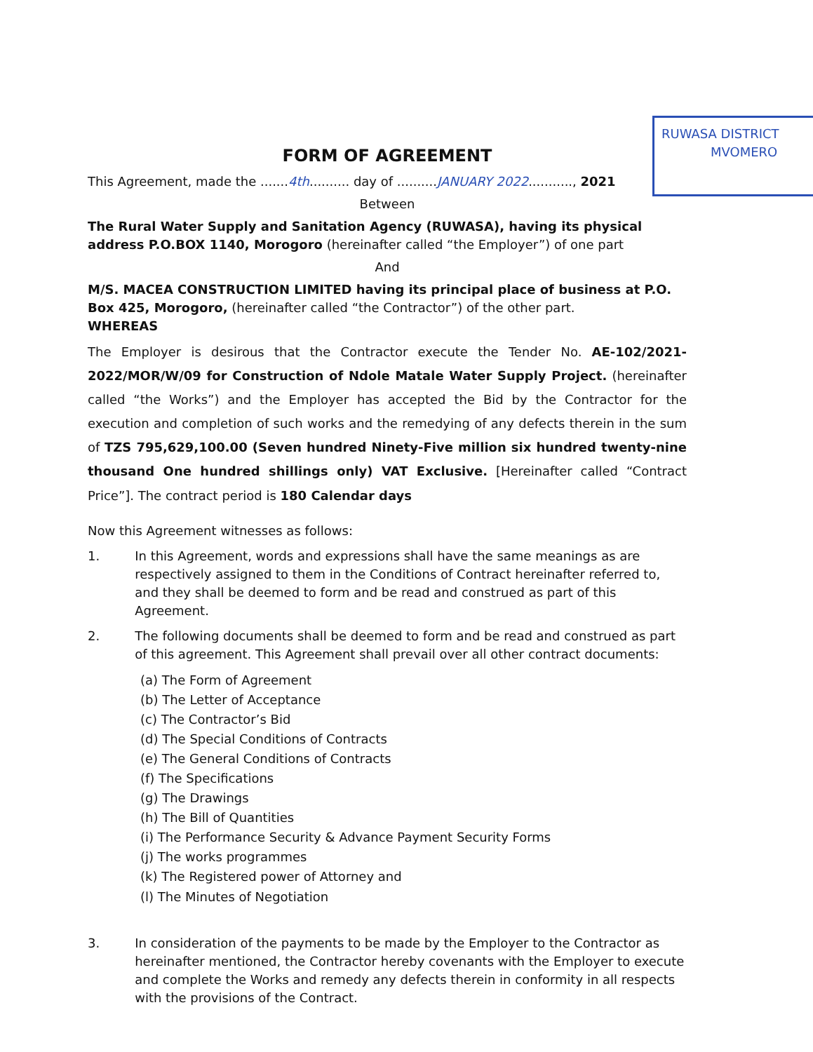RUWASA DISTRICT
MVOMERO
FORM OF AGREEMENT
This Agreement, made the .......4th.......... day of ..........JANUARY 2022..........., 2021
Between
The Rural Water Supply and Sanitation Agency (RUWASA), having its physical address P.O.BOX 1140, Morogoro (hereinafter called “the Employer”) of one part
And
M/S. MACEA CONSTRUCTION LIMITED having its principal place of business at P.O. Box 425, Morogoro, (hereinafter called “the Contractor”) of the other part.
WHEREAS
The Employer is desirous that the Contractor execute the Tender No. AE-102/2021-2022/MOR/W/09 for Construction of Ndole Matale Water Supply Project. (hereinafter called “the Works”) and the Employer has accepted the Bid by the Contractor for the execution and completion of such works and the remedying of any defects therein in the sum of TZS 795,629,100.00 (Seven hundred Ninety-Five million six hundred twenty-nine thousand One hundred shillings only) VAT Exclusive. [Hereinafter called “Contract Price”]. The contract period is 180 Calendar days
Now this Agreement witnesses as follows:
1. In this Agreement, words and expressions shall have the same meanings as are respectively assigned to them in the Conditions of Contract hereinafter referred to, and they shall be deemed to form and be read and construed as part of this Agreement.
2. The following documents shall be deemed to form and be read and construed as part of this agreement. This Agreement shall prevail over all other contract documents:
(a) The Form of Agreement
(b) The Letter of Acceptance
(c) The Contractor’s Bid
(d) The Special Conditions of Contracts
(e) The General Conditions of Contracts
(f) The Specifications
(g) The Drawings
(h) The Bill of Quantities
(i) The Performance Security & Advance Payment Security Forms
(j) The works programmes
(k) The Registered power of Attorney and
(l) The Minutes of Negotiation
3. In consideration of the payments to be made by the Employer to the Contractor as hereinafter mentioned, the Contractor hereby covenants with the Employer to execute and complete the Works and remedy any defects therein in conformity in all respects with the provisions of the Contract.